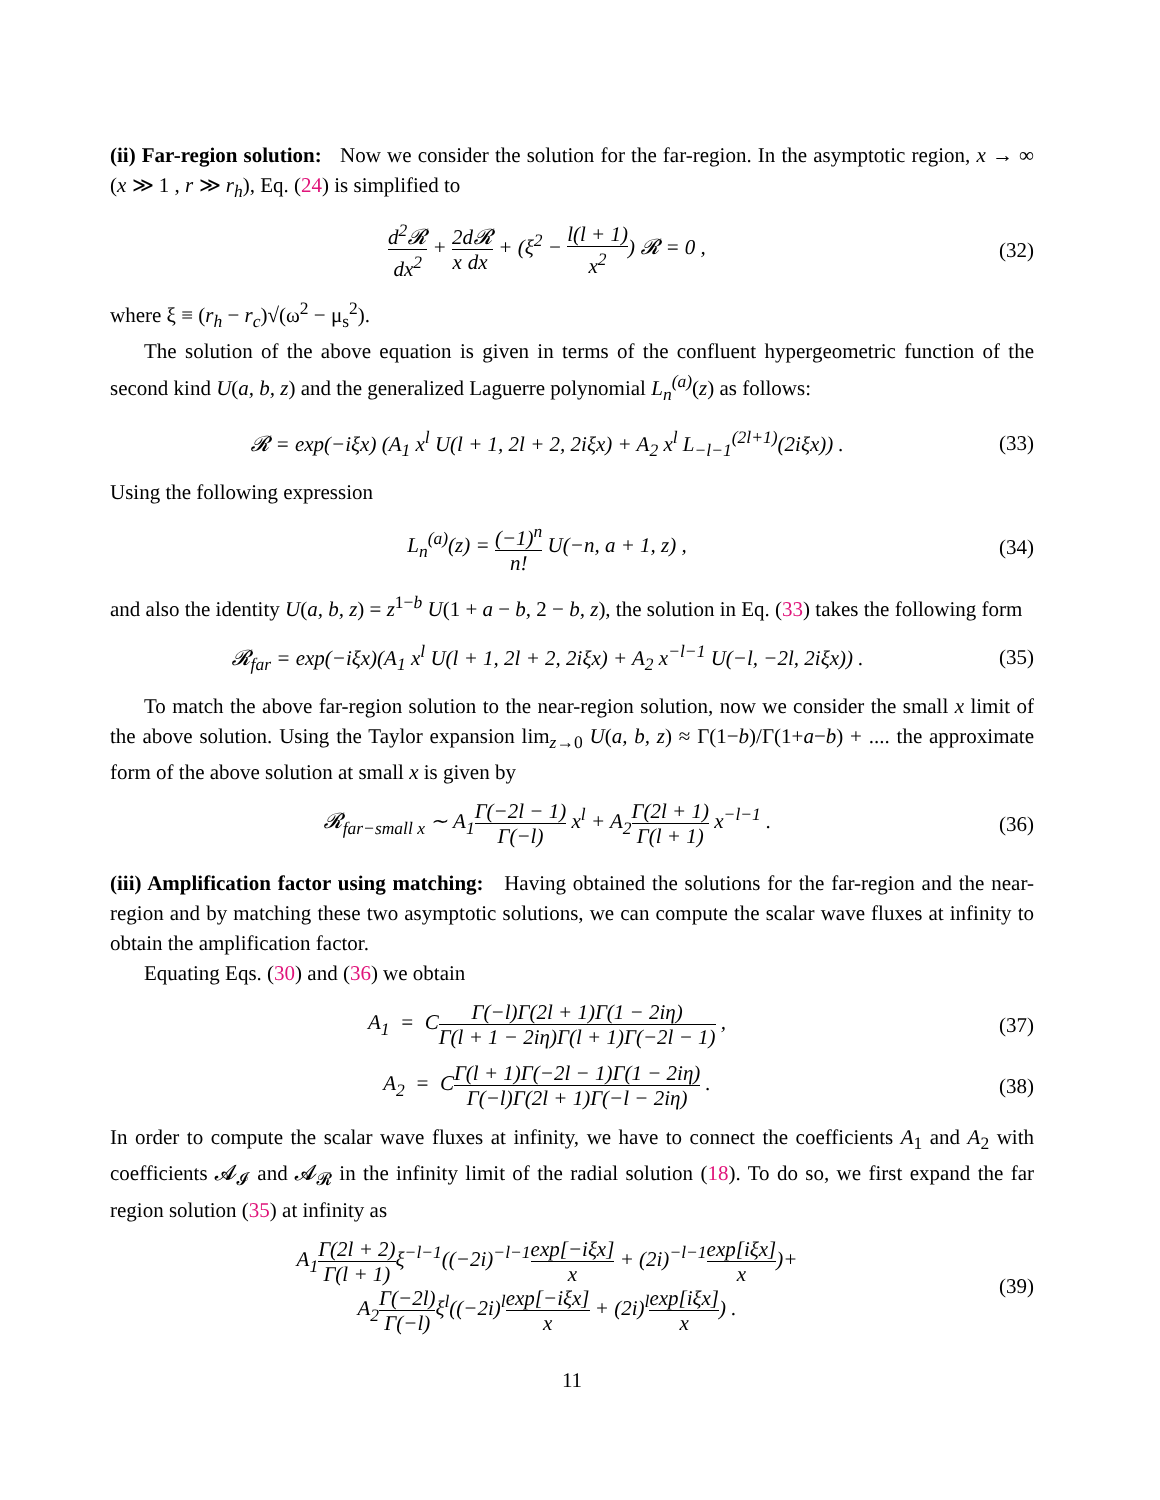(ii) Far-region solution: Now we consider the solution for the far-region. In the asymptotic region, x → ∞ (x ≫ 1 , r ≫ r<sub>h</sub>), Eq. (24) is simplified to
d<sup>2</sup>𝓡 dx<sup>2</sup> + 2 x d𝓡 dx + (ξ<sup>2</sup> − l(l + 1) x<sup>2</sup>) 𝓡 = 0 ,
(32)
where ξ ≡ (r<sub>h</sub> − r<sub>c</sub>)√(ω<sup>2</sup> − μ<sub>s</sub><sup>2</sup>).
The solution of the above equation is given in terms of the confluent hypergeometric function of the second kind U(a, b, z) and the generalized Laguerre polynomial L<sub>n</sub><sup>(a)</sup>(z) as follows:
𝓡 = exp(−iξx) (A<sub>1</sub> x<sup>l</sup> U(l + 1, 2l + 2, 2iξx) + A<sub>2</sub> x<sup>l</sup> L<sub>−l−1</sub><sup>(2l+1)</sup>(2iξx)) .
(33)
Using the following expression
L<sub>n</sub><sup>(a)</sup>(z) = (−1)<sup>n</sup> n! U(−n, a + 1, z) ,
(34)
and also the identity U(a, b, z) = z<sup>1−b</sup> U(1 + a − b, 2 − b, z), the solution in Eq. (33) takes the following form
𝓡<sub>far</sub> = exp(−iξx)(A<sub>1</sub> x<sup>l</sup> U(l + 1, 2l + 2, 2iξx) + A<sub>2</sub> x<sup>−l−1</sup> U(−l, −2l, 2iξx)) .
(35)
To match the above far-region solution to the near-region solution, now we consider the small x limit of the above solution. Using the Taylor expansion lim<sub>z→0</sub> U(a, b, z) ≈ Γ(1−b)/Γ(1+a−b) + .... the approximate form of the above solution at small x is given by
𝓡<sub>far−small x</sub> ∼ A<sub>1</sub>Γ(−2l − 1) Γ(−l) x<sup>l</sup> + A<sub>2</sub>Γ(2l + 1) Γ(l + 1) x<sup>−l−1</sup> .
(36)
(iii) Amplification factor using matching: Having obtained the solutions for the far-region and the near-region and by matching these two asymptotic solutions, we can compute the scalar wave fluxes at infinity to obtain the amplification factor.
Equating Eqs. (30) and (36) we obtain
A<sub>1</sub> = CΓ(−l)Γ(2l + 1)Γ(1 − 2iη) Γ(l + 1 − 2iη)Γ(l + 1)Γ(−2l − 1) ,
(37)
A<sub>2</sub> = CΓ(l + 1)Γ(−2l − 1)Γ(1 − 2iη) Γ(−l)Γ(2l + 1)Γ(−l − 2iη) .
(38)
In order to compute the scalar wave fluxes at infinity, we have to connect the coefficients A<sub>1</sub> and A<sub>2</sub> with coefficients 𝓐<sub>𝓘</sub> and 𝓐<sub>𝓡</sub> in the infinity limit of the radial solution (18). To do so, we first expand the far region solution (35) at infinity as
A<sub>1</sub>Γ(2l + 2) Γ(l + 1) ξ<sup>−l−1</sup>((−2i)<sup>−l−1</sup>exp[−iξx] x + (2i)<sup>−l−1</sup>exp[iξx] x)+
A<sub>2</sub>Γ(−2l) Γ(−l) ξ<sup>l</sup>((−2i)<sup>l</sup>exp[−iξx] x + (2i)<sup>l</sup>exp[iξx] x) .
(39)
11